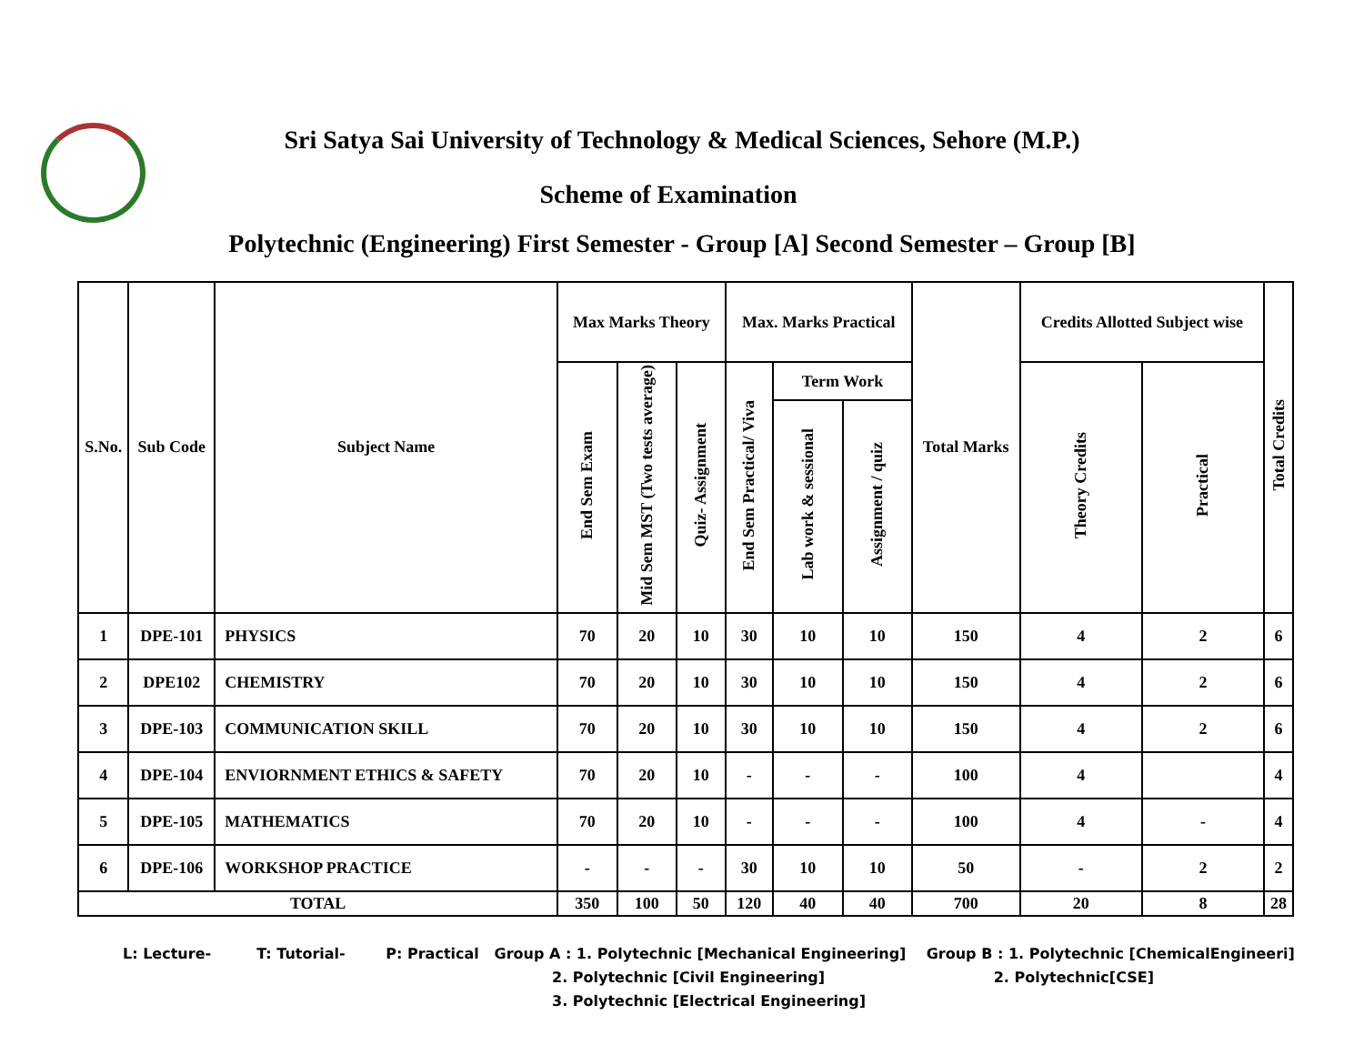Sri Satya Sai University of Technology & Medical Sciences, Sehore (M.P.)
Scheme of Examination
Polytechnic (Engineering) First Semester - Group [A] Second Semester – Group [B]
| S.No. | Sub Code | Subject Name | Max Marks Theory | | | Max. Marks Practical | | | Total Marks | Credits Allotted Subject wise | | Total Credits |
| --- | --- | --- | --- | --- | --- | --- | --- | --- | --- | --- | --- | --- |
| | | | End Sem Exam | Mid Sem MST (Two tests average) | Quiz- Assignment | End Sem Practical/ Viva | Term Work | | | Theory Credits | Practical | |
| | | | | | | | Lab work & sessional | Assignment / quiz | | | | |
| 1 | DPE-101 | PHYSICS | 70 | 20 | 10 | 30 | 10 | 10 | 150 | 4 | 2 | 6 |
| 2 | DPE102 | CHEMISTRY | 70 | 20 | 10 | 30 | 10 | 10 | 150 | 4 | 2 | 6 |
| 3 | DPE-103 | COMMUNICATION SKILL | 70 | 20 | 10 | 30 | 10 | 10 | 150 | 4 | 2 | 6 |
| 4 | DPE-104 | ENVIORNMENT ETHICS & SAFETY | 70 | 20 | 10 | - | - | - | 100 | 4 | | 4 |
| 5 | DPE-105 | MATHEMATICS | 70 | 20 | 10 | - | - | - | 100 | 4 | - | 4 |
| 6 | DPE-106 | WORKSHOP PRACTICE | - | - | - | 30 | 10 | 10 | 50 | - | 2 | 2 |
| TOTAL | | | 350 | 100 | 50 | 120 | 40 | 40 | 700 | 20 | 8 | 28 |
L: Lecture- T: Tutorial- P: Practical Group A : 1. Polytechnic [Mechanical Engineering] Group B : 1. Polytechnic [ChemicalEngineeri]
2. Polytechnic [Civil Engineering] 2. Polytechnic[CSE]
3. Polytechnic [Electrical Engineering]